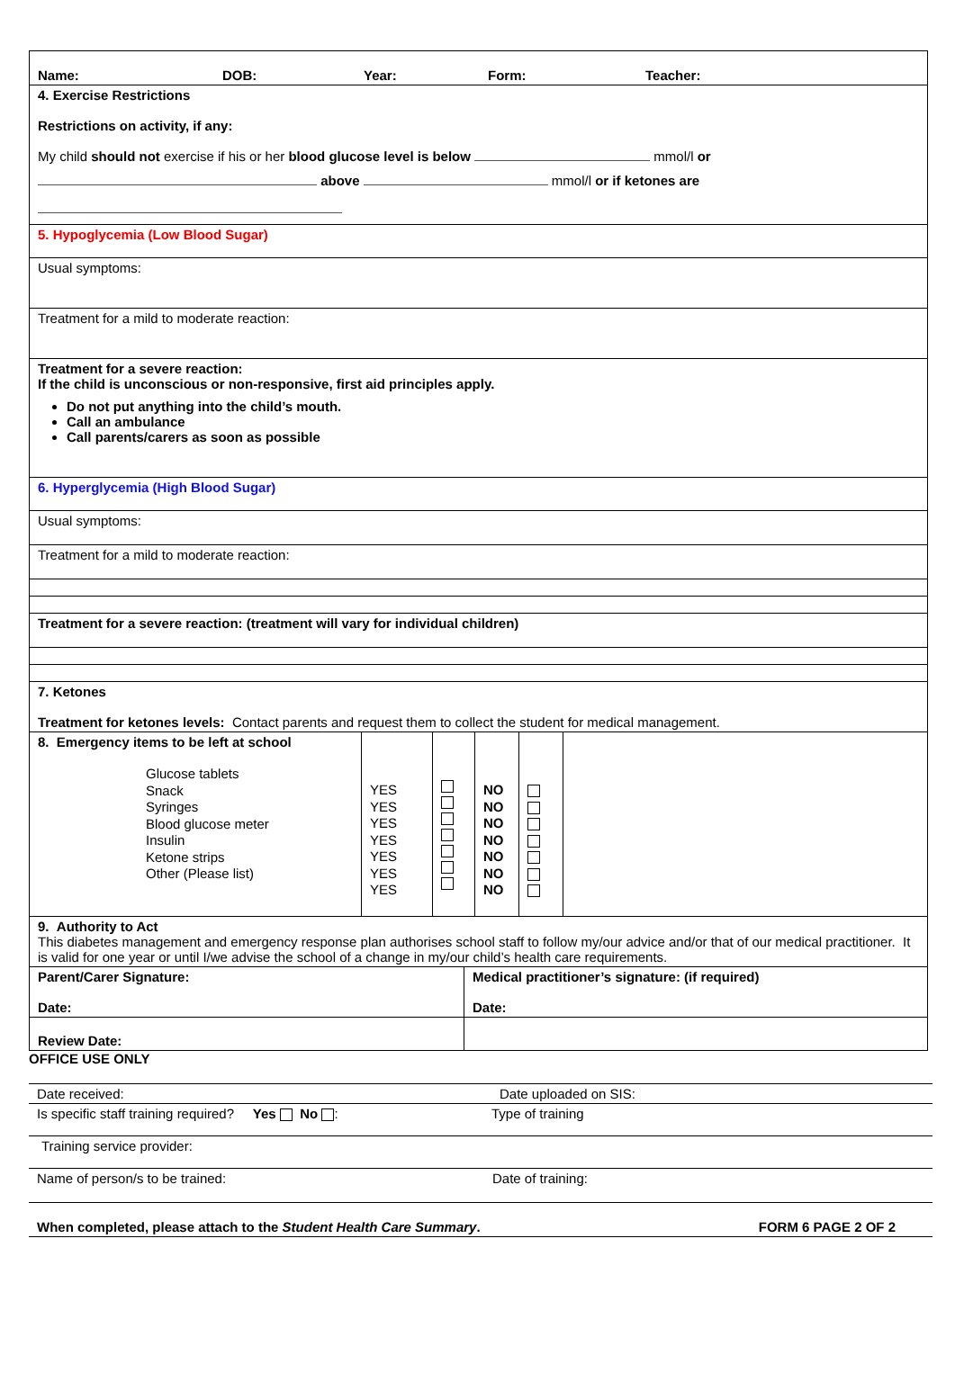Name: DOB: Year: Form: Teacher:
4. Exercise Restrictions
Restrictions on activity, if any:
My child should not exercise if his or her blood glucose level is below mmol/l or
above mmol/l or if ketones are
5. Hypoglycemia (Low Blood Sugar)
Usual symptoms:
Treatment for a mild to moderate reaction:
Treatment for a severe reaction:
If the child is unconscious or non-responsive, first aid principles apply.
Do not put anything into the child’s mouth.
Call an ambulance
Call parents/carers as soon as possible
6. Hyperglycemia (High Blood Sugar)
Usual symptoms:
Treatment for a mild to moderate reaction:
Treatment for a severe reaction: (treatment will vary for individual children)
7. Ketones
Treatment for ketones levels: Contact parents and request them to collect the student for medical management.
| 8. Emergency items to be left at school Glucose tablets Snack Syringes Blood glucose meter Insulin Ketone strips Other (Please list) | YES YES YES YES YES YES YES | | NO NO NO NO NO NO NO | | |
9. Authority to Act
This diabetes management and emergency response plan authorises school staff to follow my/our advice and/or that of our medical practitioner. It is valid for one year or until I/we advise the school of a change in my/our child’s health care requirements.
| Parent/Carer Signature: Date: | Medical practitioner’s signature: (if required) Date: |
| Review Date: | |
OFFICE USE ONLY
Date received: Date uploaded on SIS:
Is specific staff training required? Yes No : Type of training
Training service provider:
Name of person/s to be trained: Date of training:
When completed, please attach to the Student Health Care Summary. FORM 6 PAGE 2 OF 2